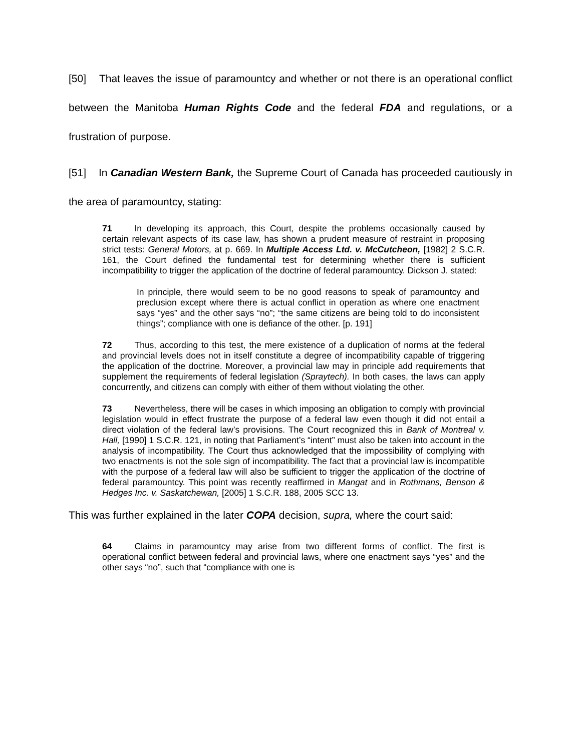[50] That leaves the issue of paramountcy and whether or not there is an operational conflict between the Manitoba Human Rights Code and the federal FDA and regulations, or a frustration of purpose.
[51] In Canadian Western Bank, the Supreme Court of Canada has proceeded cautiously in the area of paramountcy, stating:
71 In developing its approach, this Court, despite the problems occasionally caused by certain relevant aspects of its case law, has shown a prudent measure of restraint in proposing strict tests: General Motors, at p. 669. In Multiple Access Ltd. v. McCutcheon, [1982] 2 S.C.R. 161, the Court defined the fundamental test for determining whether there is sufficient incompatibility to trigger the application of the doctrine of federal paramountcy. Dickson J. stated:
In principle, there would seem to be no good reasons to speak of paramountcy and preclusion except where there is actual conflict in operation as where one enactment says “yes” and the other says “no”; “the same citizens are being told to do inconsistent things”; compliance with one is defiance of the other. [p. 191]
72 Thus, according to this test, the mere existence of a duplication of norms at the federal and provincial levels does not in itself constitute a degree of incompatibility capable of triggering the application of the doctrine. Moreover, a provincial law may in principle add requirements that supplement the requirements of federal legislation (Spraytech). In both cases, the laws can apply concurrently, and citizens can comply with either of them without violating the other.
73 Nevertheless, there will be cases in which imposing an obligation to comply with provincial legislation would in effect frustrate the purpose of a federal law even though it did not entail a direct violation of the federal law’s provisions. The Court recognized this in Bank of Montreal v. Hall, [1990] 1 S.C.R. 121, in noting that Parliament’s “intent” must also be taken into account in the analysis of incompatibility. The Court thus acknowledged that the impossibility of complying with two enactments is not the sole sign of incompatibility. The fact that a provincial law is incompatible with the purpose of a federal law will also be sufficient to trigger the application of the doctrine of federal paramountcy. This point was recently reaffirmed in Mangat and in Rothmans, Benson & Hedges Inc. v. Saskatchewan, [2005] 1 S.C.R. 188, 2005 SCC 13.
This was further explained in the later COPA decision, supra, where the court said:
64 Claims in paramountcy may arise from two different forms of conflict. The first is operational conflict between federal and provincial laws, where one enactment says “yes” and the other says “no”, such that “compliance with one is